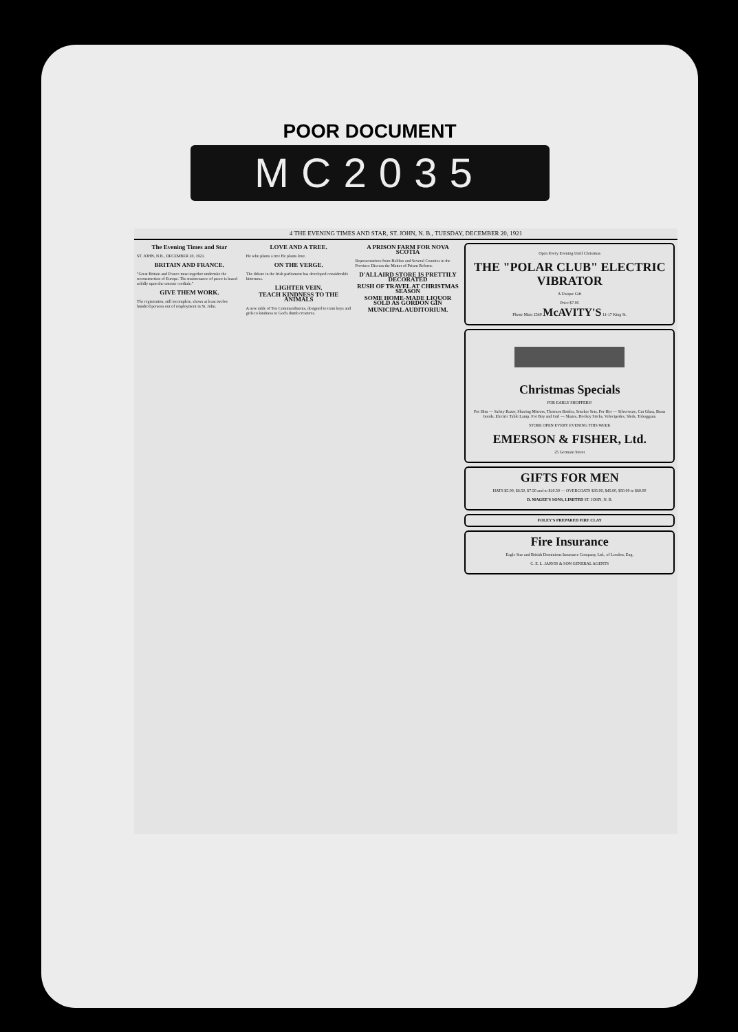POOR DOCUMENT
MC2035
4 THE EVENING TIMES AND STAR, ST. JOHN, N. B., TUESDAY, DECEMBER 20, 1921
The Evening Times and Star
ST. JOHN, N.B., DECEMBER 20, 1921.
BRITAIN AND FRANCE.
"Great Britain and France must together undertake the reconstruction of Europe. The maintenance of peace is based solidly upon the entente cordiale."
GIVE THEM WORK.
The registration, still incomplete, shows at least twelve hundred persons out of employment in St. John.
LOVE AND A TREE.
He who plants a tree He plants love.
ON THE VERGE.
The debate in the Irish parliament has developed considerable bitterness.
LIGHTER VEIN.
TEACH KINDNESS TO THE ANIMALS
A new table of Ten Commandments, designed to train boys and girls to kindness to God's dumb creatures.
A PRISON FARM FOR NOVA SCOTIA
Representatives from Halifax and Several Counties in the Province Discuss the Matter of Prison Reform.
D'ALLAIRD STORE IS PRETTILY DECORATED
RUSH OF TRAVEL AT CHRISTMAS SEASON
SOME HOME-MADE LIQUOR SOLD AS GORDON GIN
MUNICIPAL AUDITORIUM.
Open Every Evening Until Christmas
THE "POLAR CLUB" ELECTRIC VIBRATOR
A Unique Gift
Price $7.95
Phone Main 2540 McAVITY'S 11-17 King St.
Christmas Specials
FOR EARLY SHOPPERS!
For Him — Safety Razor, Shaving Mirrors, Thermos Bottles, Smoker Sets. For Her — Silverware, Cut Glass, Brass Goods, Electric Table Lamp. For Boy and Girl — Skates, Hockey Sticks, Velocipedes, Sleds, Toboggans.
STORE OPEN EVERY EVENING THIS WEEK
EMERSON & FISHER, Ltd.
25 Germain Street
GIFTS FOR MEN
HATS $5.00, $6.50, $7.50 and to $10.50 — OVERCOATS $35.00, $45.00, $50.00 to $60.00
D. MAGEE'S SONS, LIMITED ST. JOHN, N. B.
FOLEY'S PREPARED FIRE CLAY
Fire Insurance
Eagle Star and British Dominions Insurance Company, Ltd., of London, Eng.
C. E. L. JARVIS & SON GENERAL AGENTS